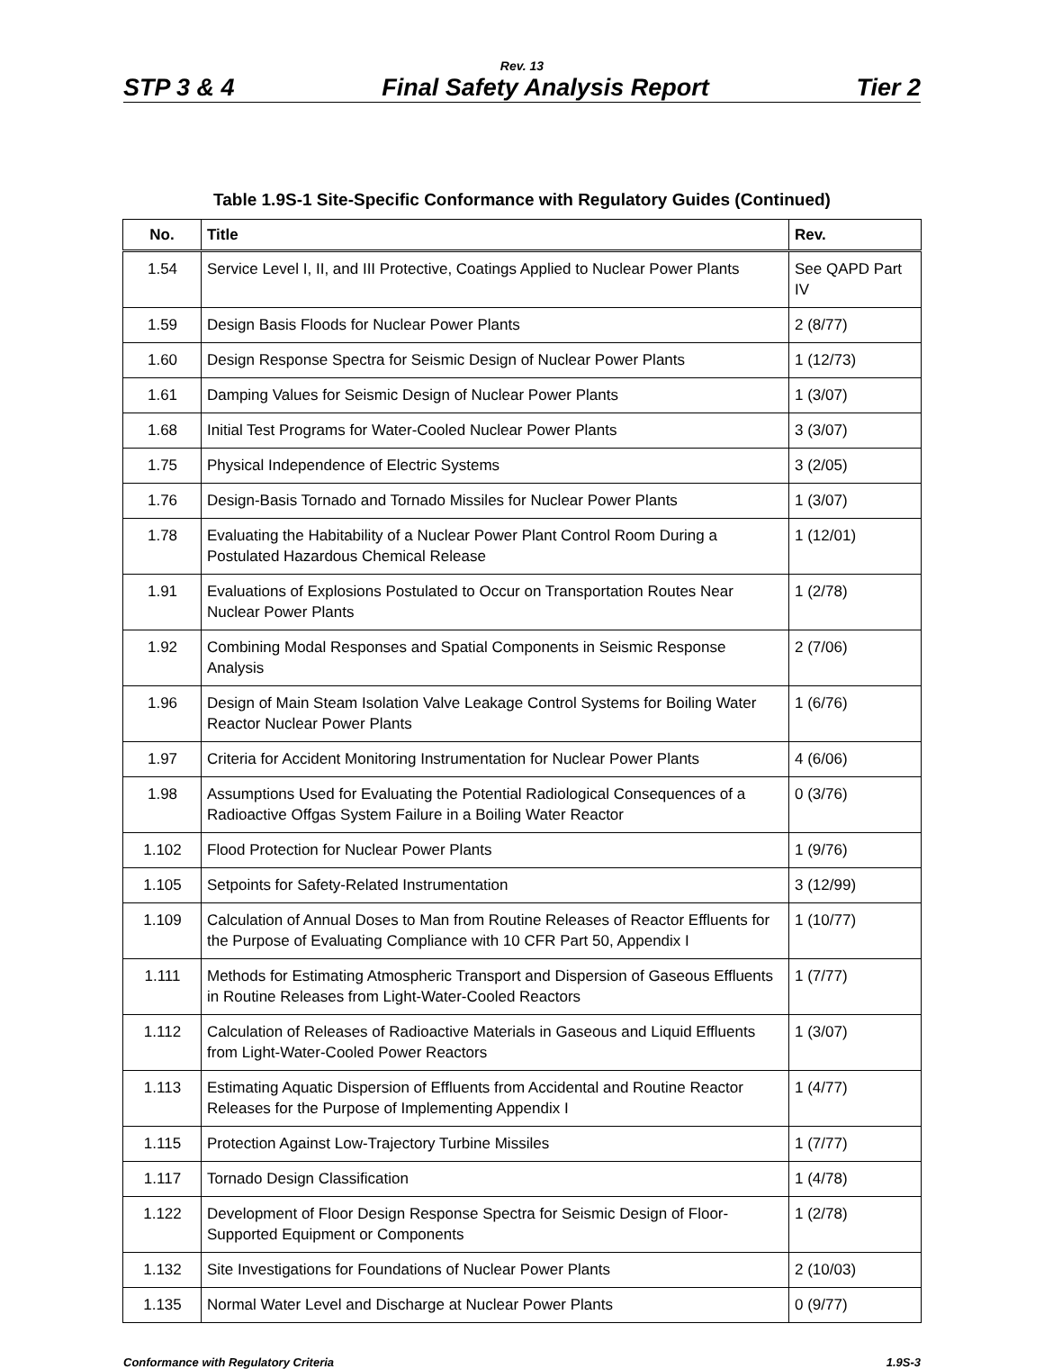Rev. 13
STP 3 & 4 Final Safety Analysis Report Tier 2
Table 1.9S-1 Site-Specific Conformance with Regulatory Guides (Continued)
| No. | Title | Rev. |
| --- | --- | --- |
| 1.54 | Service Level I, II, and III Protective, Coatings Applied to Nuclear Power Plants | See QAPD Part IV |
| 1.59 | Design Basis Floods for Nuclear Power Plants | 2 (8/77) |
| 1.60 | Design Response Spectra for Seismic Design of Nuclear Power Plants | 1 (12/73) |
| 1.61 | Damping Values for Seismic Design of Nuclear Power Plants | 1 (3/07) |
| 1.68 | Initial Test Programs for Water-Cooled Nuclear Power Plants | 3 (3/07) |
| 1.75 | Physical Independence of Electric Systems | 3 (2/05) |
| 1.76 | Design-Basis Tornado and Tornado Missiles for Nuclear Power Plants | 1 (3/07) |
| 1.78 | Evaluating the Habitability of a Nuclear Power Plant Control Room During a Postulated Hazardous Chemical Release | 1 (12/01) |
| 1.91 | Evaluations of Explosions Postulated to Occur on Transportation Routes Near Nuclear Power Plants | 1 (2/78) |
| 1.92 | Combining Modal Responses and Spatial Components in Seismic Response Analysis | 2 (7/06) |
| 1.96 | Design of Main Steam Isolation Valve Leakage Control Systems for Boiling Water Reactor Nuclear Power Plants | 1 (6/76) |
| 1.97 | Criteria for Accident Monitoring Instrumentation for Nuclear Power Plants | 4 (6/06) |
| 1.98 | Assumptions Used for Evaluating the Potential Radiological Consequences of a Radioactive Offgas System Failure in a Boiling Water Reactor | 0 (3/76) |
| 1.102 | Flood Protection for Nuclear Power Plants | 1 (9/76) |
| 1.105 | Setpoints for Safety-Related Instrumentation | 3 (12/99) |
| 1.109 | Calculation of Annual Doses to Man from Routine Releases of Reactor Effluents for the Purpose of Evaluating Compliance with 10 CFR Part 50, Appendix I | 1 (10/77) |
| 1.111 | Methods for Estimating Atmospheric Transport and Dispersion of Gaseous Effluents in Routine Releases from Light-Water-Cooled Reactors | 1 (7/77) |
| 1.112 | Calculation of Releases of Radioactive Materials in Gaseous and Liquid Effluents from Light-Water-Cooled Power Reactors | 1 (3/07) |
| 1.113 | Estimating Aquatic Dispersion of Effluents from Accidental and Routine Reactor Releases for the Purpose of Implementing Appendix I | 1 (4/77) |
| 1.115 | Protection Against Low-Trajectory Turbine Missiles | 1 (7/77) |
| 1.117 | Tornado Design Classification | 1 (4/78) |
| 1.122 | Development of Floor Design Response Spectra for Seismic Design of Floor-Supported Equipment or Components | 1 (2/78) |
| 1.132 | Site Investigations for Foundations of Nuclear Power Plants | 2 (10/03) |
| 1.135 | Normal Water Level and Discharge at Nuclear Power Plants | 0 (9/77) |
Conformance with Regulatory Criteria 1.9S-3